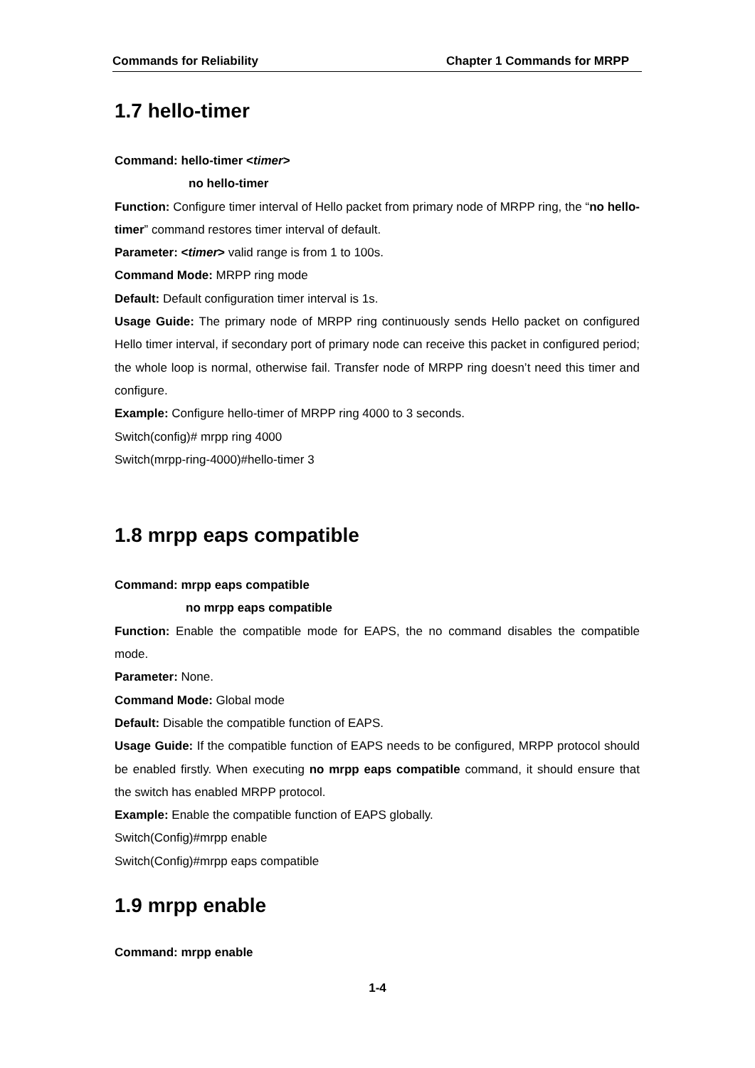Commands for Reliability Chapter 1 Commands for MRPP
1.7 hello-timer
Command: hello-timer <timer>
no hello-timer
Function: Configure timer interval of Hello packet from primary node of MRPP ring, the “no hello-timer” command restores timer interval of default.
Parameter: <timer> valid range is from 1 to 100s.
Command Mode: MRPP ring mode
Default: Default configuration timer interval is 1s.
Usage Guide: The primary node of MRPP ring continuously sends Hello packet on configured Hello timer interval, if secondary port of primary node can receive this packet in configured period; the whole loop is normal, otherwise fail. Transfer node of MRPP ring doesn’t need this timer and configure.
Example: Configure hello-timer of MRPP ring 4000 to 3 seconds.
Switch(config)# mrpp ring 4000
Switch(mrpp-ring-4000)#hello-timer 3
1.8 mrpp eaps compatible
Command: mrpp eaps compatible
no mrpp eaps compatible
Function: Enable the compatible mode for EAPS, the no command disables the compatible mode.
Parameter: None.
Command Mode: Global mode
Default: Disable the compatible function of EAPS.
Usage Guide: If the compatible function of EAPS needs to be configured, MRPP protocol should be enabled firstly. When executing no mrpp eaps compatible command, it should ensure that the switch has enabled MRPP protocol.
Example: Enable the compatible function of EAPS globally.
Switch(Config)#mrpp enable
Switch(Config)#mrpp eaps compatible
1.9 mrpp enable
Command: mrpp enable
1-4